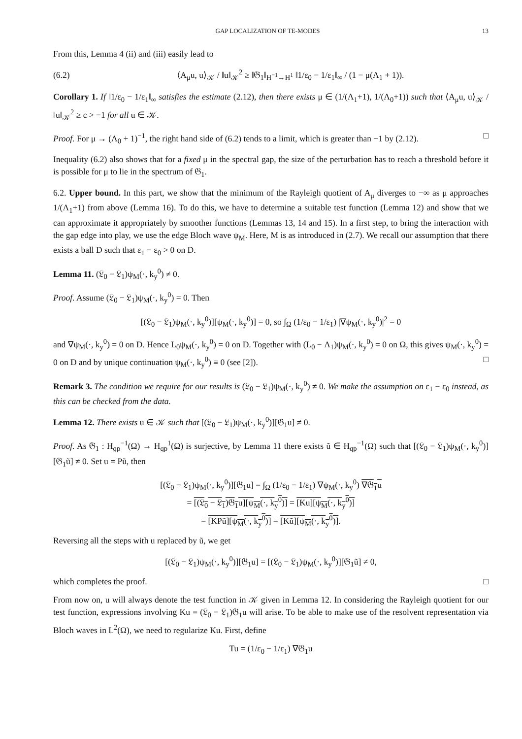GAP LOCALIZATION OF TE-MODES 13
From this, Lemma 4 (ii) and (iii) easily lead to
(6.2) ⟨A<sub>μ</sub>u, u⟩<sub>𝒦</sub> / ‖u‖<sub>𝒦</sub><sup>2</sup> ≥ ‖𝔊<sub>1</sub>‖<sub>H<sup>−1</sup>→H<sup>1</sup></sub> ‖1/ε<sub>0</sub> − 1/ε<sub>1</sub>‖<sub>∞</sub> / (1 − μ(Λ<sub>1</sub> + 1)).
Corollary 1. If ‖1/ε<sub>0</sub> − 1/ε<sub>1</sub>‖<sub>∞</sub> satisfies the estimate (2.12), then there exists μ ∈ (1/(Λ<sub>1</sub>+1), 1/(Λ<sub>0</sub>+1)) such that ⟨A<sub>μ</sub>u, u⟩<sub>𝒦</sub> / ‖u‖<sub>𝒦</sub><sup>2</sup> ≥ c > −1 for all u ∈ 𝒦.
Proof. For μ → (Λ<sub>0</sub> + 1)<sup>−1</sup>, the right hand side of (6.2) tends to a limit, which is greater than −1 by (2.12). □
Inequality (6.2) also shows that for a fixed μ in the spectral gap, the size of the perturbation has to reach a threshold before it is possible for μ to lie in the spectrum of 𝔊<sub>1</sub>.
6.2. Upper bound. In this part, we show that the minimum of the Rayleigh quotient of A<sub>μ</sub> diverges to −∞ as μ approaches 1/(Λ<sub>1</sub>+1) from above (Lemma 16). To do this, we have to determine a suitable test function (Lemma 12) and show that we can approximate it appropriately by smoother functions (Lemmas 13, 14 and 15). In a first step, to bring the interaction with the gap edge into play, we use the edge Bloch wave ψ<sub>M</sub>. Here, M is as introduced in (2.7). We recall our assumption that there exists a ball D such that ε<sub>1</sub> − ε<sub>0</sub> > 0 on D.
Lemma 11. (𝔏<sub>0</sub> − 𝔏<sub>1</sub>)ψ<sub>M</sub>(·, k<sub>y</sub><sup>0</sup>) ≠ 0.
Proof. Assume (𝔏<sub>0</sub> − 𝔏<sub>1</sub>)ψ<sub>M</sub>(·, k<sub>y</sub><sup>0</sup>) = 0. Then
[(𝔏<sub>0</sub> − 𝔏<sub>1</sub>)ψ<sub>M</sub>(·, k<sub>y</sub><sup>0</sup>)][ψ<sub>M</sub>(·, k<sub>y</sub><sup>0</sup>)] = 0, so ∫<sub>Ω</sub> (1/ε<sub>0</sub> − 1/ε<sub>1</sub>) |∇ψ<sub>M</sub>(·, k<sub>y</sub><sup>0</sup>)|<sup>2</sup> = 0
and ∇ψ<sub>M</sub>(·, k<sub>y</sub><sup>0</sup>) = 0 on D. Hence L<sub>0</sub>ψ<sub>M</sub>(·, k<sub>y</sub><sup>0</sup>) = 0 on D. Together with (L<sub>0</sub> − Λ<sub>1</sub>)ψ<sub>M</sub>(·, k<sub>y</sub><sup>0</sup>) = 0 on Ω, this gives ψ<sub>M</sub>(·, k<sub>y</sub><sup>0</sup>) = 0 on D and by unique continuation ψ<sub>M</sub>(·, k<sub>y</sub><sup>0</sup>) ≡ 0 (see [2]). □
Remark 3. The condition we require for our results is (𝔏<sub>0</sub> − 𝔏<sub>1</sub>)ψ<sub>M</sub>(·, k<sub>y</sub><sup>0</sup>) ≠ 0. We make the assumption on ε<sub>1</sub> − ε<sub>0</sub> instead, as this can be checked from the data.
Lemma 12. There exists u ∈ 𝒦 such that [(𝔏<sub>0</sub> − 𝔏<sub>1</sub>)ψ<sub>M</sub>(·, k<sub>y</sub><sup>0</sup>)][𝔊<sub>1</sub>u] ≠ 0.
Proof. As 𝔊<sub>1</sub> : H<sub>qp</sub><sup>−1</sup>(Ω) → H<sub>qp</sub><sup>1</sup>(Ω) is surjective, by Lemma 11 there exists ũ ∈ H<sub>qp</sub><sup>−1</sup>(Ω) such that [(𝔏<sub>0</sub> − 𝔏<sub>1</sub>)ψ<sub>M</sub>(·, k<sub>y</sub><sup>0</sup>)][𝔊<sub>1</sub>ũ] ≠ 0. Set u = Pũ, then
[(𝔏<sub>0</sub> − 𝔏<sub>1</sub>)ψ<sub>M</sub>(·, k<sub>y</sub><sup>0</sup>)][𝔊<sub>1</sub>u] = ∫<sub>Ω</sub> (1/ε<sub>0</sub> − 1/ε<sub>1</sub>) ∇ψ<sub>M</sub>(·, k<sub>y</sub><sup>0</sup>) ∇𝔊<sub>1</sub>u
= [(𝔏<sub>0</sub> − 𝔏<sub>1</sub>)𝔊<sub>1</sub>u][ψ<sub>M</sub>(·, k<sub>y</sub><sup>0</sup>)] = [Ku][ψ<sub>M</sub>(·, k<sub>y</sub><sup>0</sup>)]
= [KPũ][ψ<sub>M</sub>(·, k<sub>y</sub><sup>0</sup>)] = [Kũ][ψ<sub>M</sub>(·, k<sub>y</sub><sup>0</sup>)].
Reversing all the steps with u replaced by ũ, we get
[(𝔏<sub>0</sub> − 𝔏<sub>1</sub>)ψ<sub>M</sub>(·, k<sub>y</sub><sup>0</sup>)][𝔊<sub>1</sub>u] = [(𝔏<sub>0</sub> − 𝔏<sub>1</sub>)ψ<sub>M</sub>(·, k<sub>y</sub><sup>0</sup>)][𝔊<sub>1</sub>ũ] ≠ 0,
which completes the proof. □
From now on, u will always denote the test function in 𝒦 given in Lemma 12. In considering the Rayleigh quotient for our test function, expressions involving Ku = (𝔏<sub>0</sub> − 𝔏<sub>1</sub>)𝔊<sub>1</sub>u will arise. To be able to make use of the resolvent representation via Bloch waves in L<sup>2</sup>(Ω), we need to regularize Ku. First, define
Tu = (1/ε<sub>0</sub> − 1/ε<sub>1</sub>) ∇𝔊<sub>1</sub>u